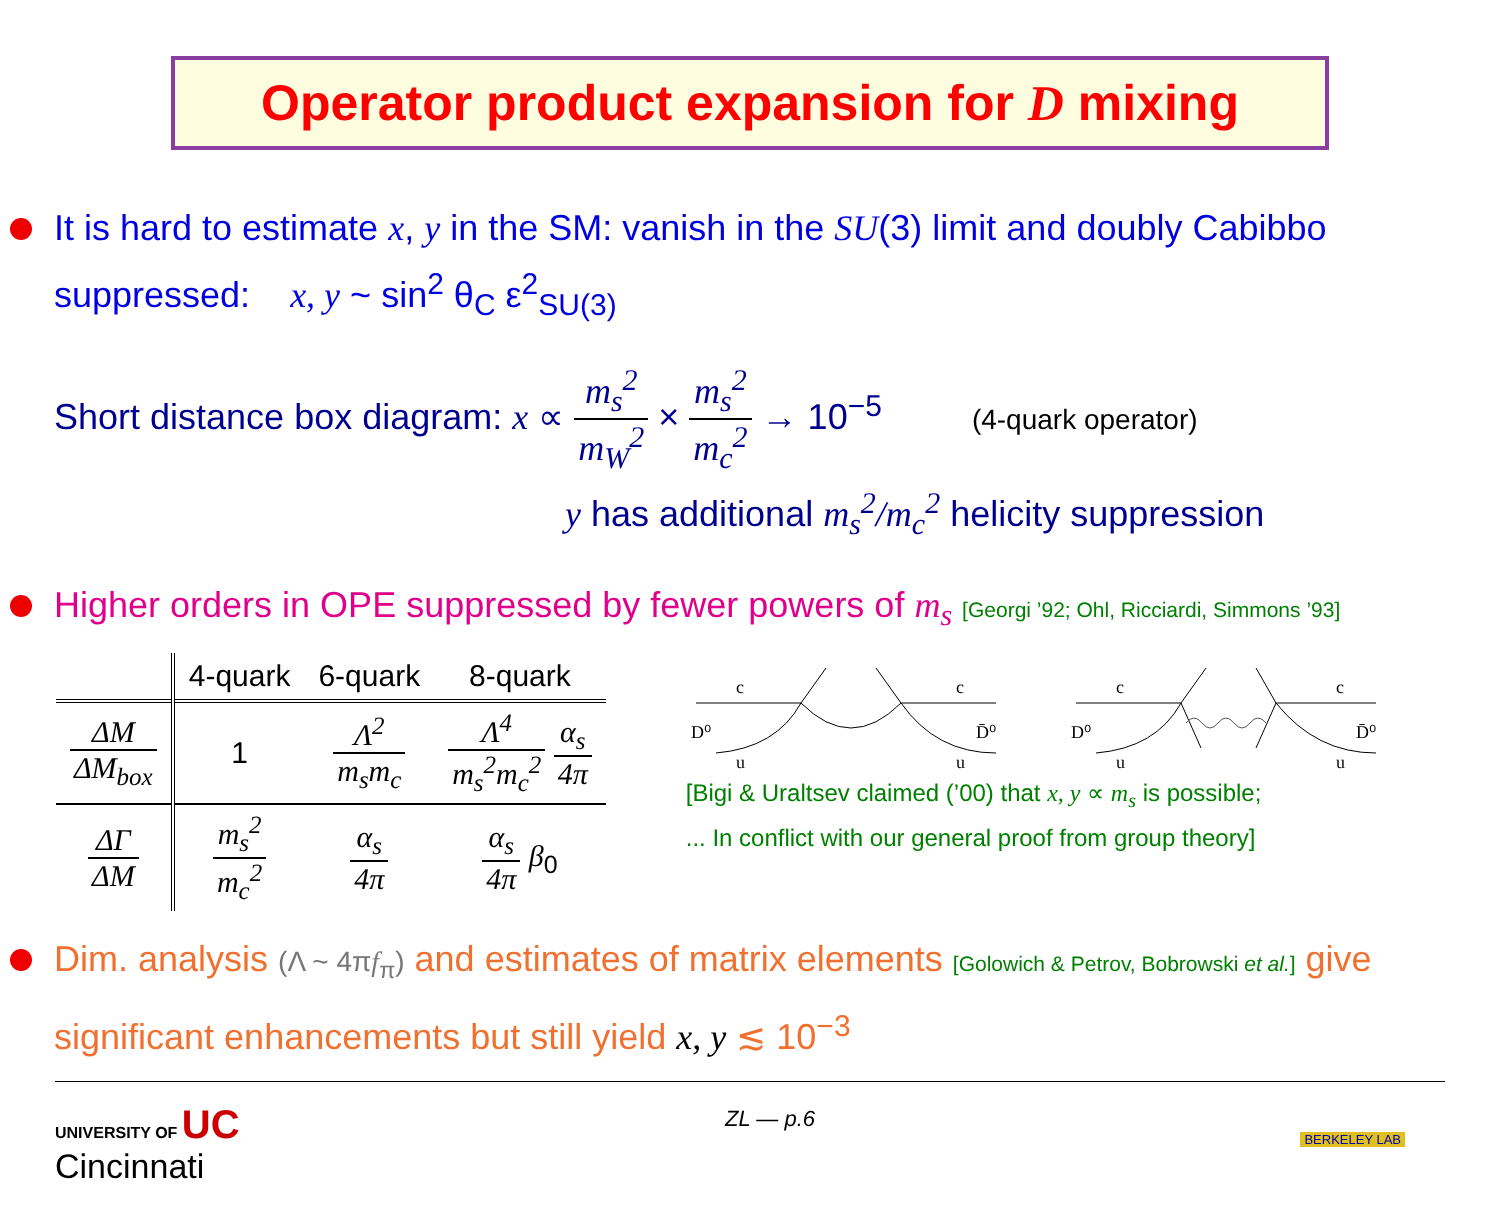Operator product expansion for D mixing
It is hard to estimate x, y in the SM: vanish in the SU(3) limit and doubly Cabibbo suppressed: x, y ~ sin<sup>2</sup> θ<sub>C</sub> ε<sup>2</sup><sub>SU(3)</sub>
Short distance box diagram: x ∝ m<sub>s</sub><sup>2</sup> m<sub>W</sub><sup>2</sup> × m<sub>s</sub><sup>2</sup> m<sub>c</sub><sup>2</sup> → 10<sup>−5</sup> (4-quark operator)
y has additional m<sub>s</sub><sup>2</sup>/m<sub>c</sub><sup>2</sup> helicity suppression
Higher orders in OPE suppressed by fewer powers of m<sub>s</sub> [Georgi ’92; Ohl, Ricciardi, Simmons ’93]
| | 4-quark | 6-quark | 8-quark |
| --- | --- | --- | --- |
| ΔM ΔM<sub>box</sub> | 1 | Λ<sup>2</sup> m<sub>s</sub>m<sub>c</sub> | Λ<sup>4</sup> m<sub>s</sub><sup>2</sup>m<sub>c</sub><sup>2</sup> α<sub>s</sub> 4π |
| ΔΓ ΔM | m<sub>s</sub><sup>2</sup> m<sub>c</sub><sup>2</sup> | α<sub>s</sub> 4π | α<sub>s</sub> 4π β<sub>0</sub> |
c
c
D⁰
D̄⁰
u
u
c
c
D⁰
D̄⁰
u
u
[Bigi & Uraltsev claimed (’00) that x, y ∝ m<sub>s</sub> is possible;
... In conflict with our general proof from group theory]
Dim. analysis (Λ ~ 4πf<sub>π</sub>) and estimates of matrix elements [Golowich & Petrov, Bobrowski et al.] give significant enhancements but still yield x, y ≲ 10<sup>−3</sup>
UNIVERSITY OF UC
Cincinnati
ZL — p.6
BERKELEY LAB